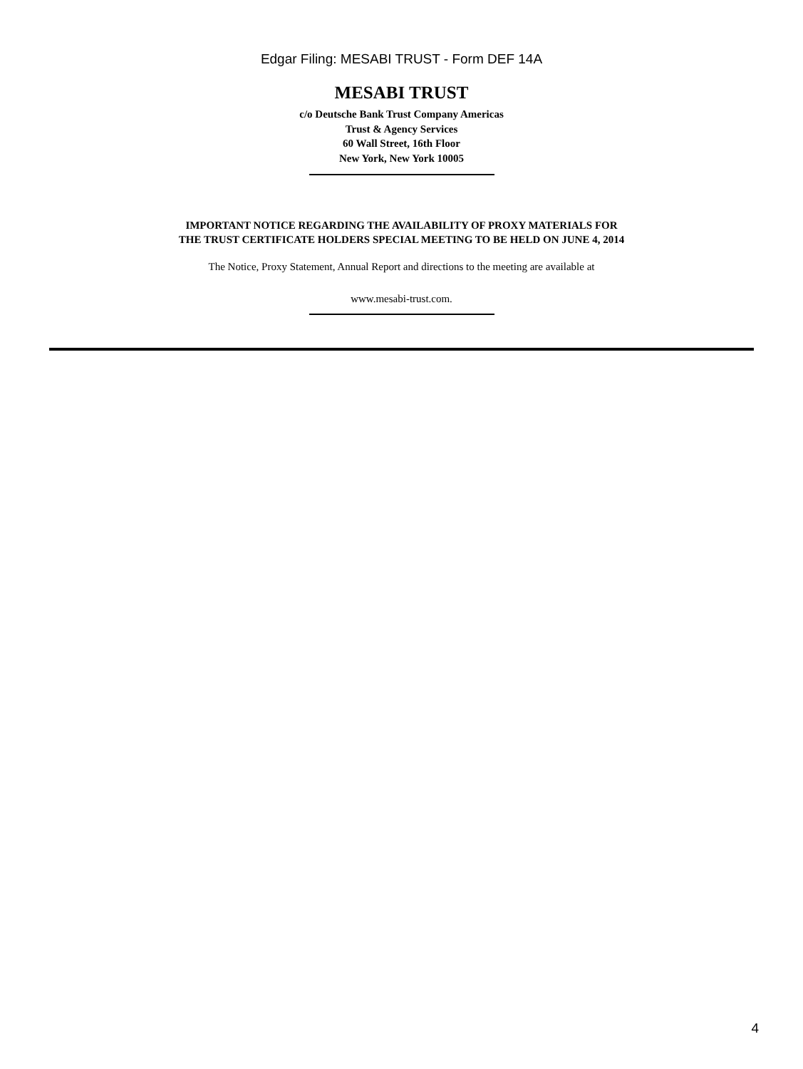Edgar Filing: MESABI TRUST - Form DEF 14A
MESABI TRUST
c/o Deutsche Bank Trust Company Americas
Trust & Agency Services
60 Wall Street, 16th Floor
New York, New York 10005
IMPORTANT NOTICE REGARDING THE AVAILABILITY OF PROXY MATERIALS FOR
THE TRUST CERTIFICATE HOLDERS SPECIAL MEETING TO BE HELD ON JUNE 4, 2014
The Notice, Proxy Statement, Annual Report and directions to the meeting are available at
www.mesabi-trust.com.
4